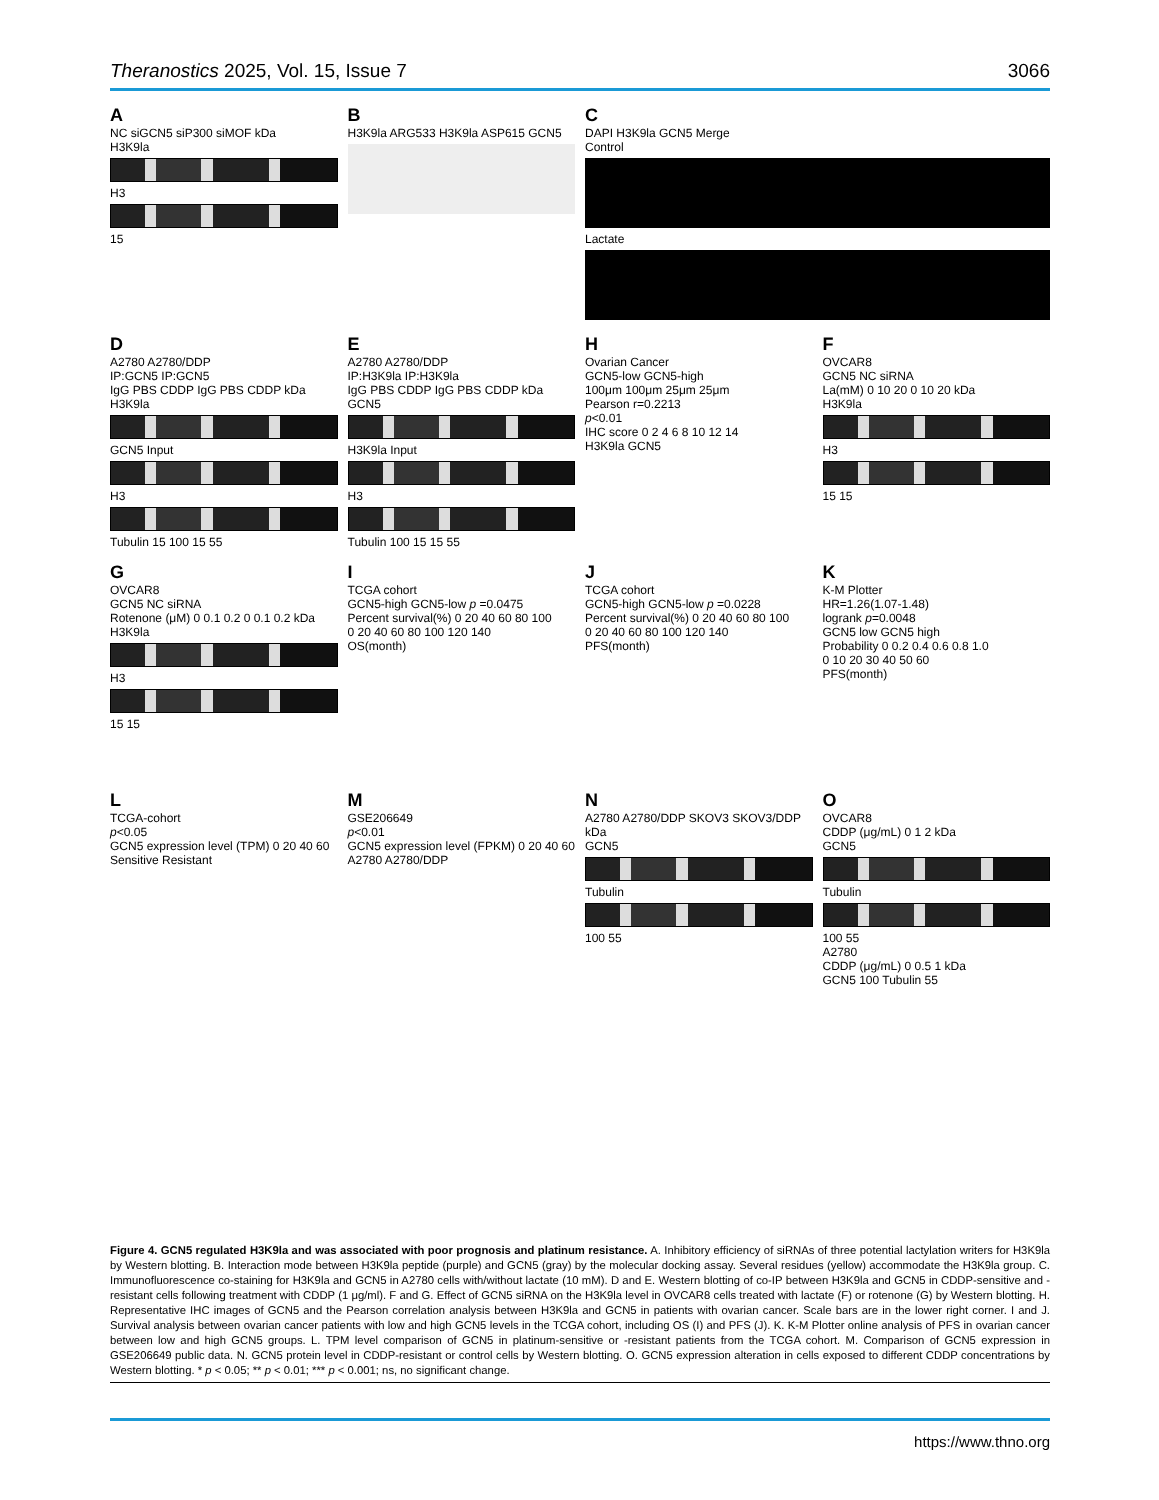Theranostics 2025, Vol. 15, Issue 7 3066
A
NC siGCN5 siP300 siMOF kDa
H3K9la
H3
15
B
H3K9la ARG533 H3K9la ASP615 GCN5
C
DAPI H3K9la GCN5 Merge
Control
Lactate
D
A2780 A2780/DDP
IP:GCN5 IP:GCN5
IgG PBS CDDP IgG PBS CDDP kDa
H3K9la
GCN5 Input
H3
Tubulin 15 100 15 55
E
A2780 A2780/DDP
IP:H3K9la IP:H3K9la
IgG PBS CDDP IgG PBS CDDP kDa
GCN5
H3K9la Input
H3
Tubulin 100 15 15 55
H
Ovarian Cancer
GCN5-low GCN5-high
100μm 100μm 25μm 25μm
Pearson r=0.2213
p<0.01
IHC score 0 2 4 6 8 10 12 14
H3K9la GCN5
F
OVCAR8
GCN5 NC siRNA
La(mM) 0 10 20 0 10 20 kDa
H3K9la
H3
15 15
G
OVCAR8
GCN5 NC siRNA
Rotenone (μM) 0 0.1 0.2 0 0.1 0.2 kDa
H3K9la
H3
15 15
I
TCGA cohort
GCN5-high GCN5-low p =0.0475
Percent survival(%) 0 20 40 60 80 100
0 20 40 60 80 100 120 140
OS(month)
J
TCGA cohort
GCN5-high GCN5-low p =0.0228
Percent survival(%) 0 20 40 60 80 100
0 20 40 60 80 100 120 140
PFS(month)
K
K-M Plotter
HR=1.26(1.07-1.48)
logrank p=0.0048
GCN5 low GCN5 high
Probability 0 0.2 0.4 0.6 0.8 1.0
0 10 20 30 40 50 60
PFS(month)
L
TCGA-cohort
p<0.05
GCN5 expression level (TPM) 0 20 40 60
Sensitive Resistant
M
GSE206649
p<0.01
GCN5 expression level (FPKM) 0 20 40 60
A2780 A2780/DDP
N
A2780 A2780/DDP SKOV3 SKOV3/DDP kDa
GCN5
Tubulin
100 55
O
OVCAR8
CDDP (μg/mL) 0 1 2 kDa
GCN5
Tubulin
100 55
A2780
CDDP (μg/mL) 0 0.5 1 kDa
GCN5 100 Tubulin 55
Figure 4. GCN5 regulated H3K9la and was associated with poor prognosis and platinum resistance. A. Inhibitory efficiency of siRNAs of three potential lactylation writers for H3K9la by Western blotting. B. Interaction mode between H3K9la peptide (purple) and GCN5 (gray) by the molecular docking assay. Several residues (yellow) accommodate the H3K9la group. C. Immunofluorescence co-staining for H3K9la and GCN5 in A2780 cells with/without lactate (10 mM). D and E. Western blotting of co-IP between H3K9la and GCN5 in CDDP-sensitive and -resistant cells following treatment with CDDP (1 μg/ml). F and G. Effect of GCN5 siRNA on the H3K9la level in OVCAR8 cells treated with lactate (F) or rotenone (G) by Western blotting. H. Representative IHC images of GCN5 and the Pearson correlation analysis between H3K9la and GCN5 in patients with ovarian cancer. Scale bars are in the lower right corner. I and J. Survival analysis between ovarian cancer patients with low and high GCN5 levels in the TCGA cohort, including OS (I) and PFS (J). K. K-M Plotter online analysis of PFS in ovarian cancer between low and high GCN5 groups. L. TPM level comparison of GCN5 in platinum-sensitive or -resistant patients from the TCGA cohort. M. Comparison of GCN5 expression in GSE206649 public data. N. GCN5 protein level in CDDP-resistant or control cells by Western blotting. O. GCN5 expression alteration in cells exposed to different CDDP concentrations by Western blotting. * p < 0.05; ** p < 0.01; *** p < 0.001; ns, no significant change.
https://www.thno.org